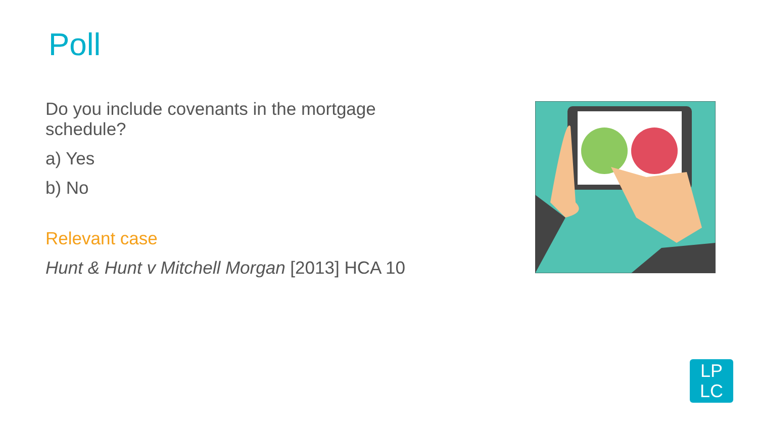Poll
Do you include covenants in the mortgage schedule?
a) Yes
b) No
Relevant case
Hunt & Hunt v Mitchell Morgan [2013] HCA 10
LP
LC